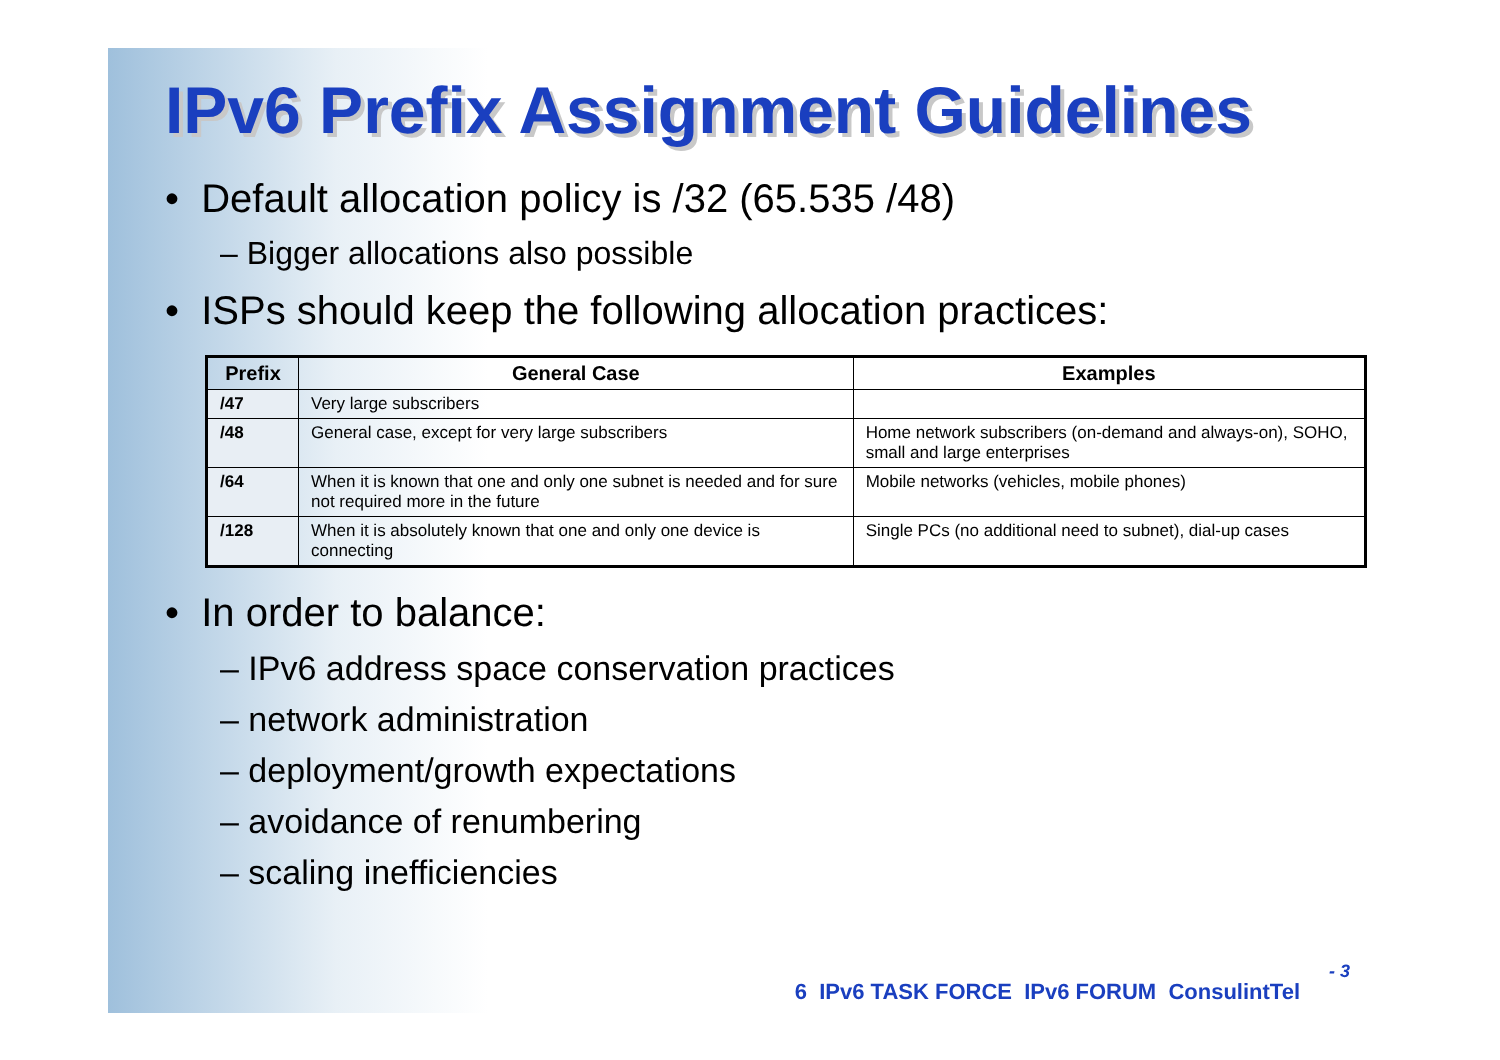IPv6 Prefix Assignment Guidelines
• Default allocation policy is /32 (65.535 /48)
– Bigger allocations also possible
• ISPs should keep the following allocation practices:
| Prefix | General Case | Examples |
| --- | --- | --- |
| /47 | Very large subscribers | |
| /48 | General case, except for very large subscribers | Home network subscribers (on-demand and always-on), SOHO, small and large enterprises |
| /64 | When it is known that one and only one subnet is needed and for sure not required more in the future | Mobile networks (vehicles, mobile phones) |
| /128 | When it is absolutely known that one and only one device is connecting | Single PCs (no additional need to subnet), dial-up cases |
• In order to balance:
– IPv6 address space conservation practices
– network administration
– deployment/growth expectations
– avoidance of renumbering
– scaling inefficiencies
- 3
6 IPv6 TASK FORCE IPv6 FORUM ConsulintTel